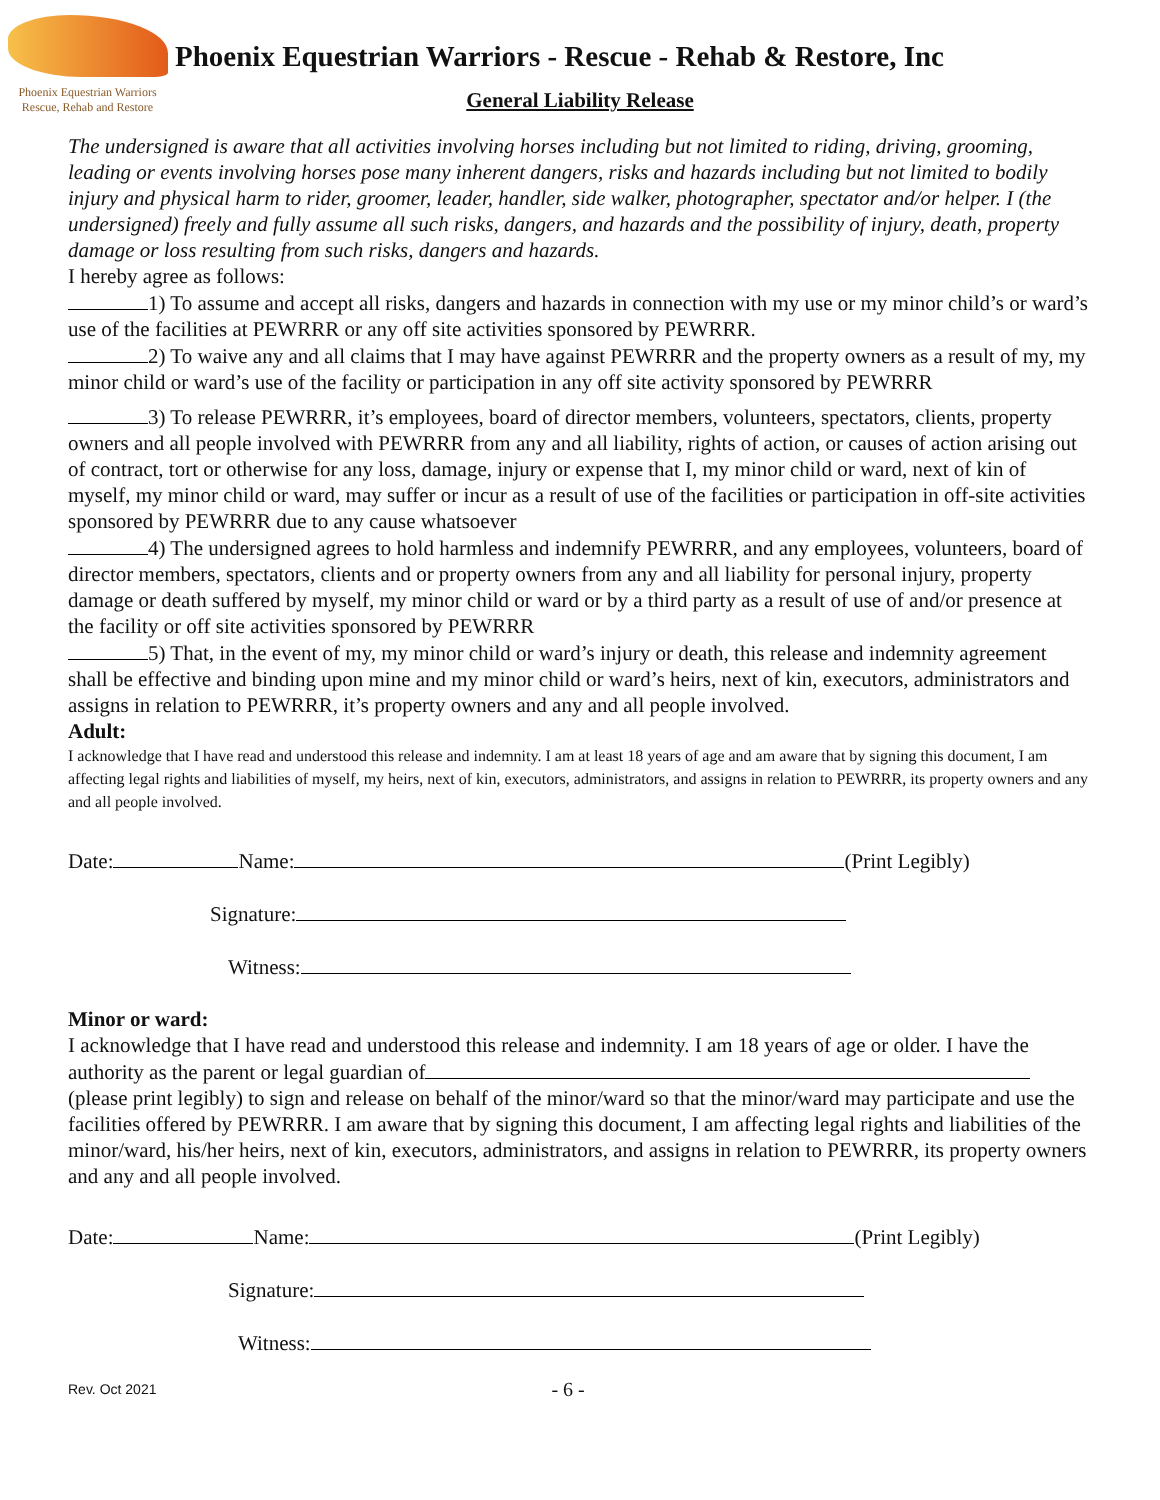Phoenix Equestrian Warriors
Rescue, Rehab and Restore
Phoenix Equestrian Warriors - Rescue - Rehab & Restore, Inc
General Liability Release
The undersigned is aware that all activities involving horses including but not limited to riding, driving, grooming, leading or events involving horses pose many inherent dangers, risks and hazards including but not limited to bodily injury and physical harm to rider, groomer, leader, handler, side walker, photographer, spectator and/or helper. I (the undersigned) freely and fully assume all such risks, dangers, and hazards and the possibility of injury, death, property damage or loss resulting from such risks, dangers and hazards.
I hereby agree as follows:
1) To assume and accept all risks, dangers and hazards in connection with my use or my minor child’s or ward’s use of the facilities at PEWRRR or any off site activities sponsored by PEWRRR.
2) To waive any and all claims that I may have against PEWRRR and the property owners as a result of my, my minor child or ward’s use of the facility or participation in any off site activity sponsored by PEWRRR
3) To release PEWRRR, it’s employees, board of director members, volunteers, spectators, clients, property owners and all people involved with PEWRRR from any and all liability, rights of action, or causes of action arising out of contract, tort or otherwise for any loss, damage, injury or expense that I, my minor child or ward, next of kin of myself, my minor child or ward, may suffer or incur as a result of use of the facilities or participation in off-site activities sponsored by PEWRRR due to any cause whatsoever
4) The undersigned agrees to hold harmless and indemnify PEWRRR, and any employees, volunteers, board of director members, spectators, clients and or property owners from any and all liability for personal injury, property damage or death suffered by myself, my minor child or ward or by a third party as a result of use of and/or presence at the facility or off site activities sponsored by PEWRRR
5) That, in the event of my, my minor child or ward’s injury or death, this release and indemnity agreement shall be effective and binding upon mine and my minor child or ward’s heirs, next of kin, executors, administrators and assigns in relation to PEWRRR, it’s property owners and any and all people involved.
Adult:
I acknowledge that I have read and understood this release and indemnity. I am at least 18 years of age and am aware that by signing this document, I am affecting legal rights and liabilities of myself, my heirs, next of kin, executors, administrators, and assigns in relation to PEWRRR, its property owners and any and all people involved.
Date: Name: (Print Legibly)
Signature:
Witness:
Minor or ward:
I acknowledge that I have read and understood this release and indemnity. I am 18 years of age or older. I have the authority as the parent or legal guardian of (please print legibly) to sign and release on behalf of the minor/ward so that the minor/ward may participate and use the facilities offered by PEWRRR. I am aware that by signing this document, I am affecting legal rights and liabilities of the minor/ward, his/her heirs, next of kin, executors, administrators, and assigns in relation to PEWRRR, its property owners and any and all people involved.
Date: Name: (Print Legibly)
Signature:
Witness:
Rev. Oct 2021 - 6 -